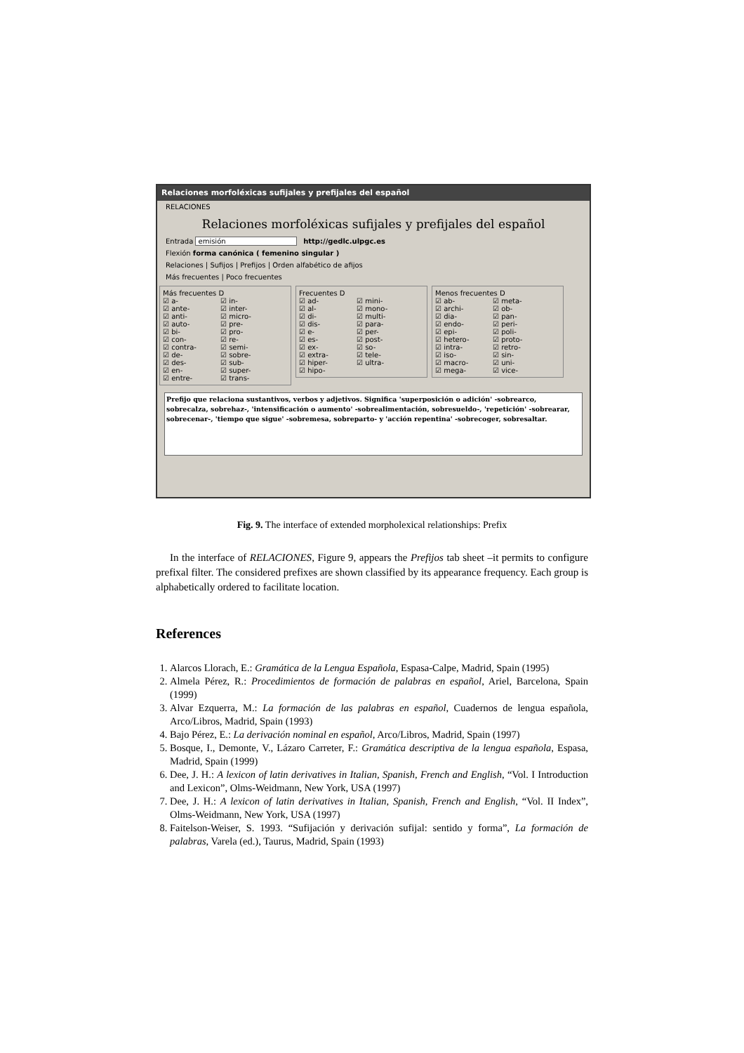Relaciones morfoléxicas sufijales y prefijales del español
RELACIONES
Relaciones morfoléxicas sufijales y prefijales del español
Entrada emisión http://gedlc.ulpgc.es
Flexión forma canónica ( femenino singular )
Relaciones | Sufijos | Prefijos | Orden alfabético de afijos
Más frecuentes | Poco frecuentes
Más frecuentes D
☑ a-
☑ ante-
☑ anti-
☑ auto-
☑ bi-
☑ con-
☑ contra-
☑ de-
☑ des-
☑ en-
☑ entre-
☑ in-
☑ inter-
☑ micro-
☑ pre-
☑ pro-
☑ re-
☑ semi-
☑ sobre-
☑ sub-
☑ super-
☑ trans-
Frecuentes D
☑ ad-
☑ al-
☑ di-
☑ dis-
☑ e-
☑ es-
☑ ex-
☑ extra-
☑ hiper-
☑ hipo-
☑ mini-
☑ mono-
☑ multi-
☑ para-
☑ per-
☑ post-
☑ so-
☑ tele-
☑ ultra-
Menos frecuentes D
☑ ab-
☑ archi-
☑ dia-
☑ endo-
☑ epi-
☑ hetero-
☑ intra-
☑ iso-
☑ macro-
☑ mega-
☑ meta-
☑ ob-
☑ pan-
☑ peri-
☑ poli-
☑ proto-
☑ retro-
☑ sin-
☑ uni-
☑ vice-
Prefijo que relaciona sustantivos, verbos y adjetivos. Significa 'superposición o adición' -sobrearco, sobrecalza, sobrehaz-, 'intensificación o aumento' -sobrealimentación, sobresueldo-, 'repetición' -sobrearar, sobrecenar-, 'tiempo que sigue' -sobremesa, sobreparto- y 'acción repentina' -sobrecoger, sobresaltar.
Fig. 9. The interface of extended morpholexical relationships: Prefix
In the interface of RELACIONES, Figure 9, appears the Prefijos tab sheet –it permits to configure prefixal filter. The considered prefixes are shown classified by its appearance frequency. Each group is alphabetically ordered to facilitate location.
References
1. Alarcos Llorach, E.: Gramática de la Lengua Española, Espasa-Calpe, Madrid, Spain (1995)
2. Almela Pérez, R.: Procedimientos de formación de palabras en español, Ariel, Barcelona, Spain (1999)
3. Alvar Ezquerra, M.: La formación de las palabras en español, Cuadernos de lengua española, Arco/Libros, Madrid, Spain (1993)
4. Bajo Pérez, E.: La derivación nominal en español, Arco/Libros, Madrid, Spain (1997)
5. Bosque, I., Demonte, V., Lázaro Carreter, F.: Gramática descriptiva de la lengua española, Espasa, Madrid, Spain (1999)
6. Dee, J. H.: A lexicon of latin derivatives in Italian, Spanish, French and English, “Vol. I Introduction and Lexicon”, Olms-Weidmann, New York, USA (1997)
7. Dee, J. H.: A lexicon of latin derivatives in Italian, Spanish, French and English, “Vol. II Index”, Olms-Weidmann, New York, USA (1997)
8. Faitelson-Weiser, S. 1993. “Sufijación y derivación sufijal: sentido y forma”, La formación de palabras, Varela (ed.), Taurus, Madrid, Spain (1993)